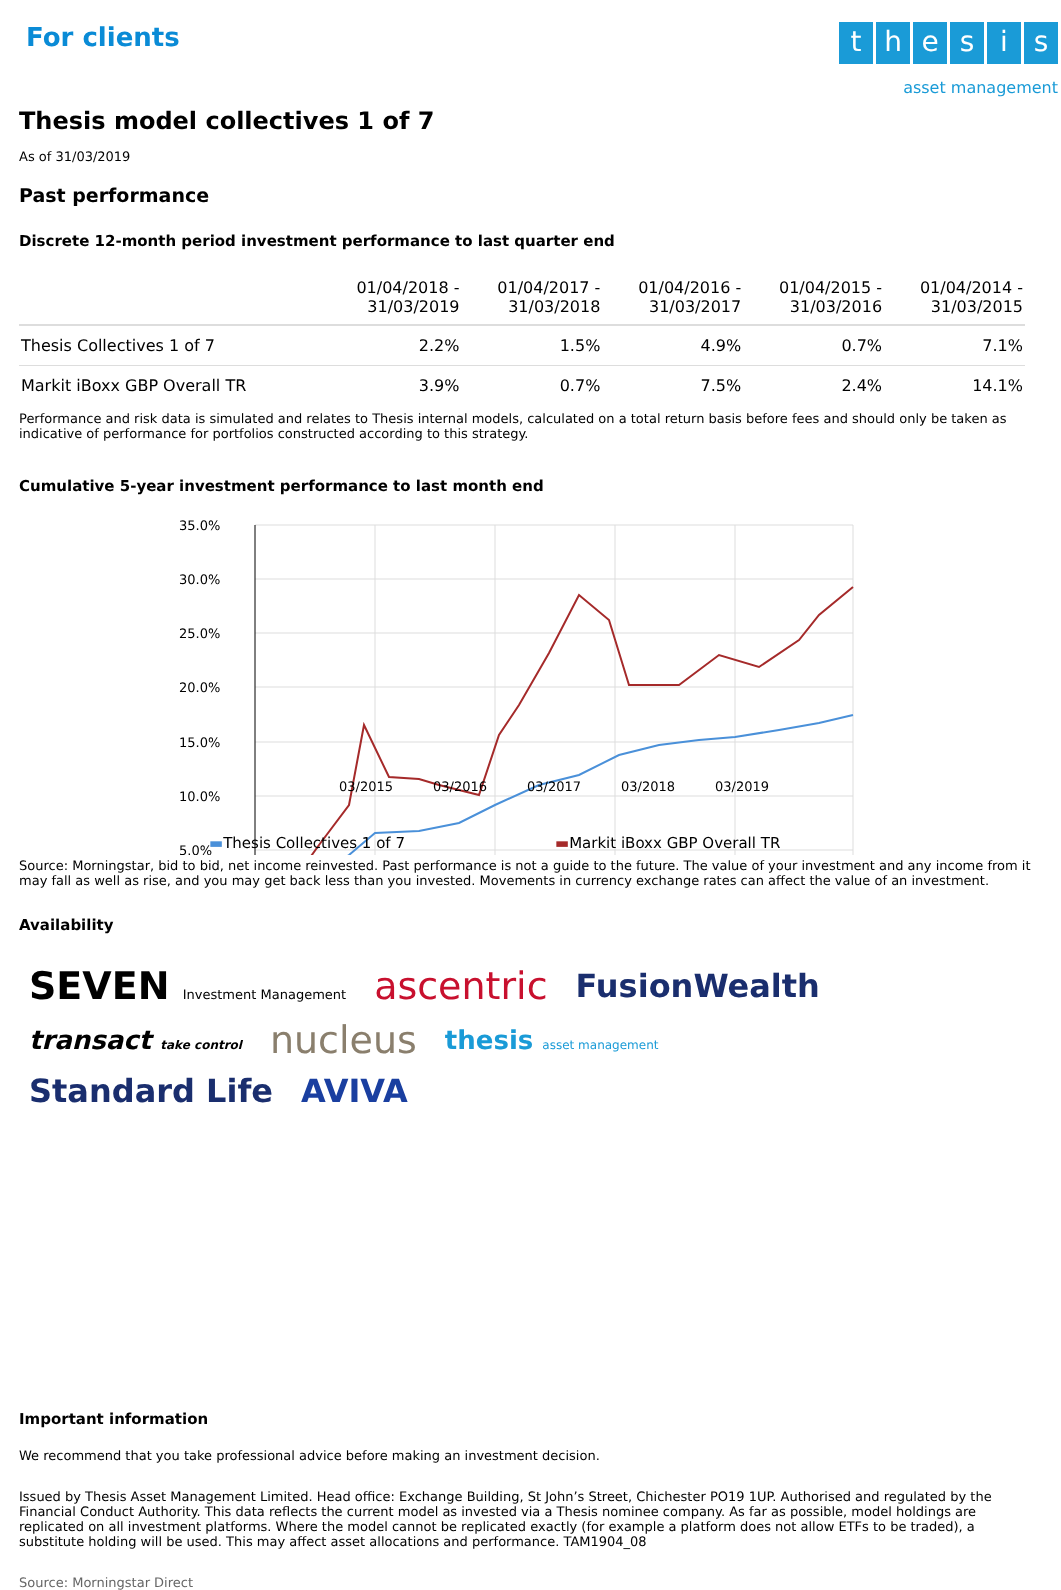For clients
thesis
asset management
Thesis model collectives 1 of 7
As of 31/03/2019
Past performance
Discrete 12-month period investment performance to last quarter end
| | 01/04/2018 - 31/03/2019 | 01/04/2017 - 31/03/2018 | 01/04/2016 - 31/03/2017 | 01/04/2015 - 31/03/2016 | 01/04/2014 - 31/03/2015 |
| --- | --- | --- | --- | --- | --- |
| Thesis Collectives 1 of 7 | 2.2% | 1.5% | 4.9% | 0.7% | 7.1% |
| Markit iBoxx GBP Overall TR | 3.9% | 0.7% | 7.5% | 2.4% | 14.1% |
Performance and risk data is simulated and relates to Thesis internal models, calculated on a total return basis before fees and should only be taken as indicative of performance for portfolios constructed according to this strategy.
Cumulative 5-year investment performance to last month end
35.0%
30.0%
25.0%
20.0%
15.0%
10.0%
5.0%
03/2015 03/2016 03/2017 03/2018 03/2019
▬Thesis Collectives 1 of 7 ▬Markit iBoxx GBP Overall TR
Source: Morningstar, bid to bid, net income reinvested. Past performance is not a guide to the future. The value of your investment and any income from it may fall as well as rise, and you may get back less than you invested. Movements in currency exchange rates can affect the value of an investment.
Availability
SEVEN Investment Management ascentric FusionWealth transact take control nucleus thesis asset management Standard Life AVIVA
Important information
We recommend that you take professional advice before making an investment decision.
Issued by Thesis Asset Management Limited. Head office: Exchange Building, St John’s Street, Chichester PO19 1UP. Authorised and regulated by the Financial Conduct Authority. This data reflects the current model as invested via a Thesis nominee company. As far as possible, model holdings are replicated on all investment platforms. Where the model cannot be replicated exactly (for example a platform does not allow ETFs to be traded), a substitute holding will be used. This may affect asset allocations and performance. TAM1904_08
Source: Morningstar Direct